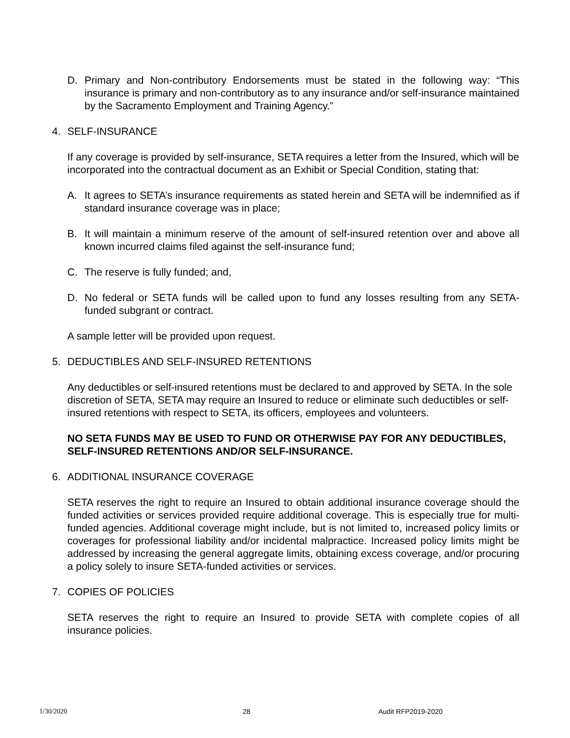D. Primary and Non-contributory Endorsements must be stated in the following way: “This insurance is primary and non-contributory as to any insurance and/or self-insurance maintained by the Sacramento Employment and Training Agency.”
4. SELF-INSURANCE
If any coverage is provided by self-insurance, SETA requires a letter from the Insured, which will be incorporated into the contractual document as an Exhibit or Special Condition, stating that:
A. It agrees to SETA’s insurance requirements as stated herein and SETA will be indemnified as if standard insurance coverage was in place;
B. It will maintain a minimum reserve of the amount of self-insured retention over and above all known incurred claims filed against the self-insurance fund;
C. The reserve is fully funded; and,
D. No federal or SETA funds will be called upon to fund any losses resulting from any SETA-funded subgrant or contract.
A sample letter will be provided upon request.
5. DEDUCTIBLES AND SELF-INSURED RETENTIONS
Any deductibles or self-insured retentions must be declared to and approved by SETA. In the sole discretion of SETA, SETA may require an Insured to reduce or eliminate such deductibles or self-insured retentions with respect to SETA, its officers, employees and volunteers.
NO SETA FUNDS MAY BE USED TO FUND OR OTHERWISE PAY FOR ANY DEDUCTIBLES, SELF-INSURED RETENTIONS AND/OR SELF-INSURANCE.
6. ADDITIONAL INSURANCE COVERAGE
SETA reserves the right to require an Insured to obtain additional insurance coverage should the funded activities or services provided require additional coverage. This is especially true for multi-funded agencies. Additional coverage might include, but is not limited to, increased policy limits or coverages for professional liability and/or incidental malpractice. Increased policy limits might be addressed by increasing the general aggregate limits, obtaining excess coverage, and/or procuring a policy solely to insure SETA-funded activities or services.
7. COPIES OF POLICIES
SETA reserves the right to require an Insured to provide SETA with complete copies of all insurance policies.
1/30/2020 28 Audit RFP2019-2020